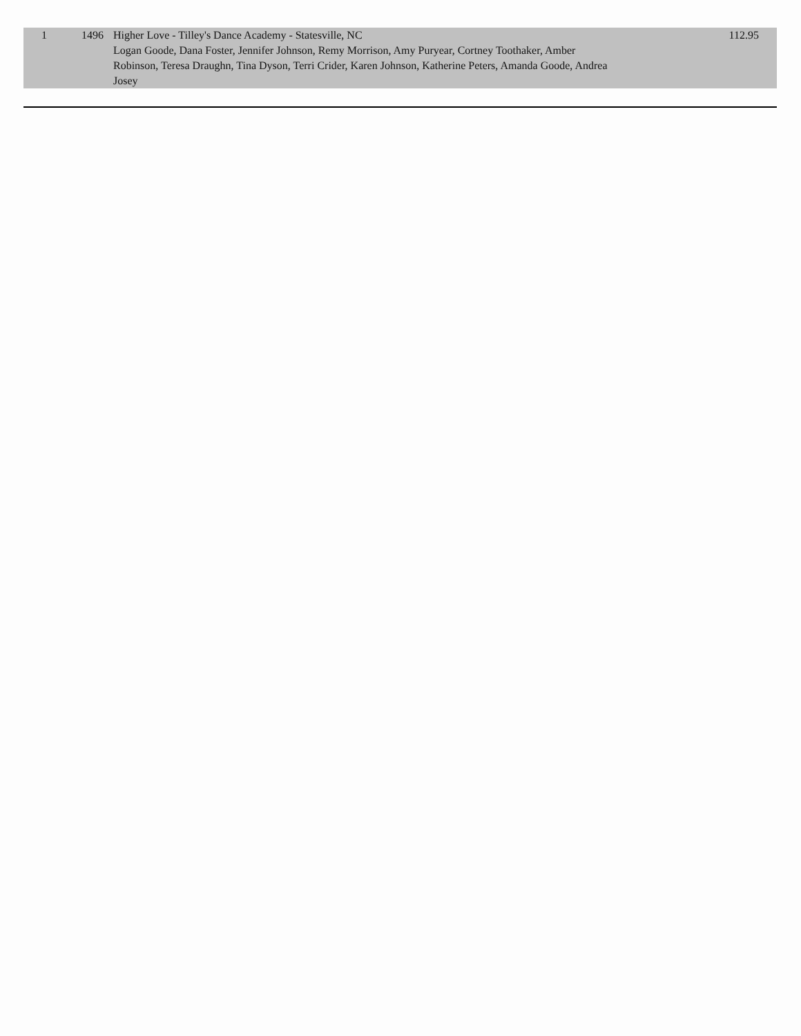| 1 | 1496 | Higher Love - Tilley's Dance Academy - Statesville, NC Logan Goode, Dana Foster, Jennifer Johnson, Remy Morrison, Amy Puryear, Cortney Toothaker, Amber Robinson, Teresa Draughn, Tina Dyson, Terri Crider, Karen Johnson, Katherine Peters, Amanda Goode, Andrea Josey | 112.95 |